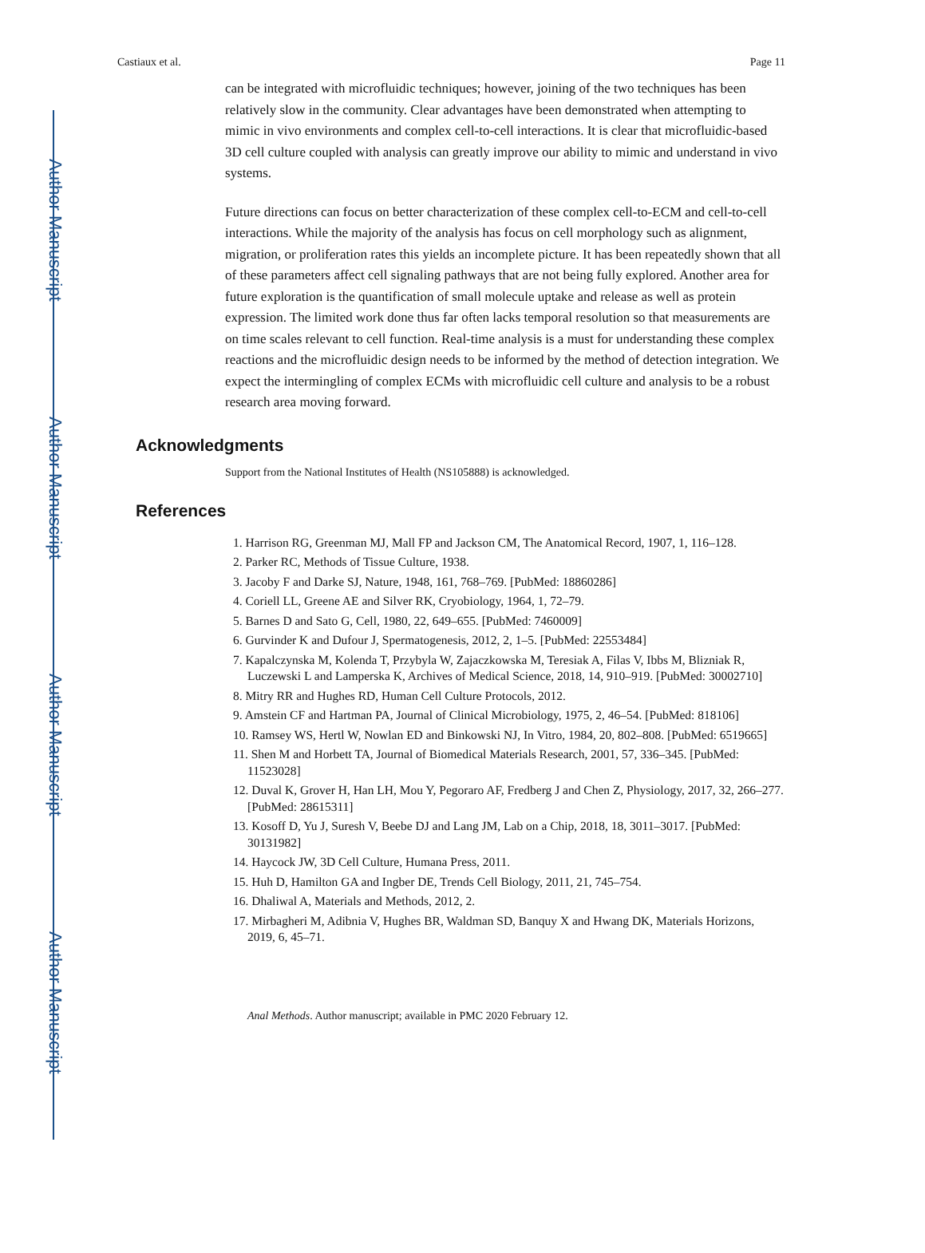Author Manuscript
Author Manuscript
Author Manuscript
Author Manuscript
Castiaux et al. Page 11
can be integrated with microfluidic techniques; however, joining of the two techniques has been relatively slow in the community. Clear advantages have been demonstrated when attempting to mimic in vivo environments and complex cell-to-cell interactions. It is clear that microfluidic-based 3D cell culture coupled with analysis can greatly improve our ability to mimic and understand in vivo systems.
Future directions can focus on better characterization of these complex cell-to-ECM and cell-to-cell interactions. While the majority of the analysis has focus on cell morphology such as alignment, migration, or proliferation rates this yields an incomplete picture. It has been repeatedly shown that all of these parameters affect cell signaling pathways that are not being fully explored. Another area for future exploration is the quantification of small molecule uptake and release as well as protein expression. The limited work done thus far often lacks temporal resolution so that measurements are on time scales relevant to cell function. Real-time analysis is a must for understanding these complex reactions and the microfluidic design needs to be informed by the method of detection integration. We expect the intermingling of complex ECMs with microfluidic cell culture and analysis to be a robust research area moving forward.
Acknowledgments
Support from the National Institutes of Health (NS105888) is acknowledged.
References
1. Harrison RG, Greenman MJ, Mall FP and Jackson CM, The Anatomical Record, 1907, 1, 116–128.
2. Parker RC, Methods of Tissue Culture, 1938.
3. Jacoby F and Darke SJ, Nature, 1948, 161, 768–769. [PubMed: 18860286]
4. Coriell LL, Greene AE and Silver RK, Cryobiology, 1964, 1, 72–79.
5. Barnes D and Sato G, Cell, 1980, 22, 649–655. [PubMed: 7460009]
6. Gurvinder K and Dufour J, Spermatogenesis, 2012, 2, 1–5. [PubMed: 22553484]
7. Kapalczynska M, Kolenda T, Przybyla W, Zajaczkowska M, Teresiak A, Filas V, Ibbs M, Blizniak R, Luczewski L and Lamperska K, Archives of Medical Science, 2018, 14, 910–919. [PubMed: 30002710]
8. Mitry RR and Hughes RD, Human Cell Culture Protocols, 2012.
9. Amstein CF and Hartman PA, Journal of Clinical Microbiology, 1975, 2, 46–54. [PubMed: 818106]
10. Ramsey WS, Hertl W, Nowlan ED and Binkowski NJ, In Vitro, 1984, 20, 802–808. [PubMed: 6519665]
11. Shen M and Horbett TA, Journal of Biomedical Materials Research, 2001, 57, 336–345. [PubMed: 11523028]
12. Duval K, Grover H, Han LH, Mou Y, Pegoraro AF, Fredberg J and Chen Z, Physiology, 2017, 32, 266–277. [PubMed: 28615311]
13. Kosoff D, Yu J, Suresh V, Beebe DJ and Lang JM, Lab on a Chip, 2018, 18, 3011–3017. [PubMed: 30131982]
14. Haycock JW, 3D Cell Culture, Humana Press, 2011.
15. Huh D, Hamilton GA and Ingber DE, Trends Cell Biology, 2011, 21, 745–754.
16. Dhaliwal A, Materials and Methods, 2012, 2.
17. Mirbagheri M, Adibnia V, Hughes BR, Waldman SD, Banquy X and Hwang DK, Materials Horizons, 2019, 6, 45–71.
Anal Methods. Author manuscript; available in PMC 2020 February 12.